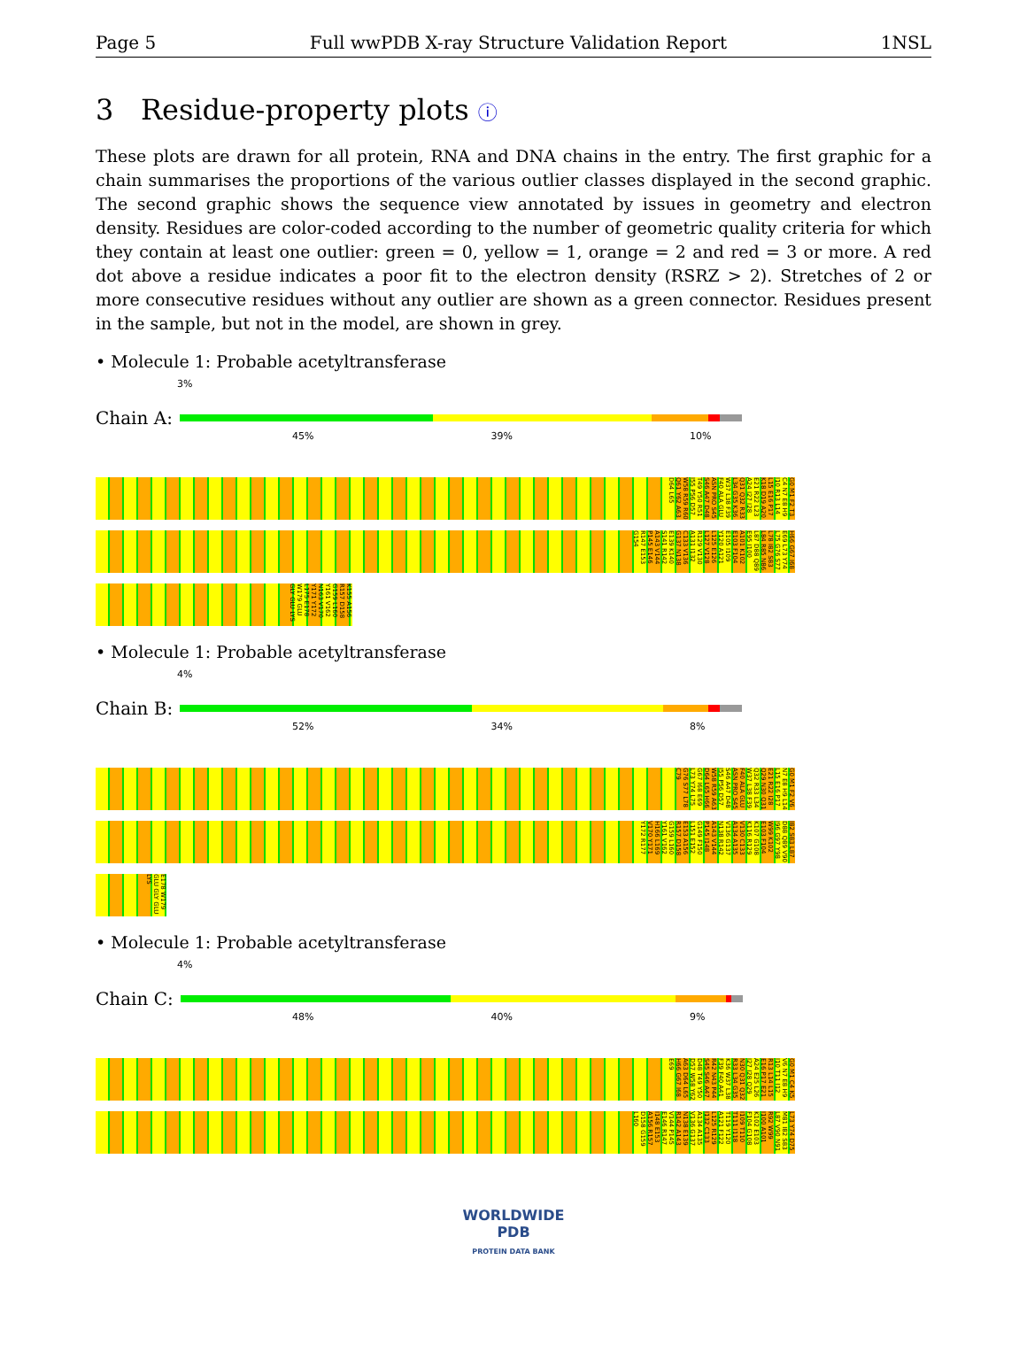Page 5 Full wwPDB X-ray Structure Validation Report 1NSL
3 Residue-property plots ⓘ
These plots are drawn for all protein, RNA and DNA chains in the entry. The first graphic for a chain summarises the proportions of the various outlier classes displayed in the second graphic. The second graphic shows the sequence view annotated by issues in geometry and electron density. Residues are color-coded according to the number of geometric quality criteria for which they contain at least one outlier: green = 0, yellow = 1, orange = 2 and red = 3 or more. A red dot above a residue indicates a poor fit to the electron density (RSRZ > 2). Stretches of 2 or more consecutive residues without any outlier are shown as a green connector. Residues present in the sample, but not in the model, are shown in grey.
• Molecule 1: Probable acetyltransferase
3%
Chain A:
45% 39% 10%
G0 M1 F2 T3 C4 N7 E8 H9 I10 R13 L14 L15 E16 P17 K18 D19 A20 E21 R22 L23 A24 I27 I28 Q31 Q32 R33 L34 G35 K36 W37 L38 F39 F40 ALA GLU ASN PRO S45 S46 A47 D48 T49 Y50 R51 I55 P56 D57 W58 R59 R60 Q61 Y62 A63 D64 L65
H66 G67 I68 E69 L73 Y74 L75 G76 S77 L78 I82 S83 L84 R85 N86 L87 D88 Q89 E95 I100 A101 K102 E103 F104 E105 I109 Y120 A121 L125 E126 L127 V128 R129 V130 A131 I132 C133 V136 G137 N138 E139 K140 S141 R142 A143 V144 P145 E146 R147 E153 G154
K155 A156 R157 D158 G159 L160 Y161 V162 N163 V170 Y171 Y172 L175 E178 W179 GLU GLY GLU LYS
• Molecule 1: Probable acetyltransferase
4%
Chain B:
52% 34% 8%
G0 M1 F2 V6 N7 E8 H9 L14 L15 E16 P17 E21 R22 I28 Q29 N30 Q31 Q32 R33 L34 W37 L38 F39 F40 ALA GLU ASN PRO S45 S46 A47 D48 I55 P56 D57 W58 R59 A63 D64 L65 H66 G67 I68 E69 L73 Y74 L75 G76 S77 L78 C79
I82 S83 L87 D88 Q89 V90 I96 G97 Y98 W99 K102 E103 F104 K107 G108 K116 R129 V130 C133 A134 A135 V136 G137 N138 R142 A143 V144 P145 I148 G149 F150 L151 E152 E153 A156 R157 D158 G159 L160 Y161 V162 H166 L169 V170 Y171 Y172 R177
E178 W179 GLU GLY GLU LYS
• Molecule 1: Probable acetyltransferase
4%
Chain C:
48% 40% 9%
G0 M1 C4 K5 V6 N7 E8 H9 I10 T11 I12 R13 L14 L15 E16 P17 E21 A24 E25 L26 I27 I28 Q29 N30 Q31 Q32 R33 L34 G35 K36 W37 L38 F39 F40 A41 R42 N43 P44 S45 S46 A47 D48 T49 Y50 D57 W58 Y62 A63 D64 L65 H66 G67 I68 E69
L73 Y74 D75 M81 I82 S83 L87 V90 N91 R92 W99 I100 A101 K102 E103 F104 G108 I109 T110 T111 I118 T119 Y120 A121 F122 L125 R129 I132 C133 A134 A135 V136 G137 N138 E139 R142 A143 V144 P145 E146 R147 I148 E153 A156 R157 D158 G159 L160
WORLDWIDE
PDB
PROTEIN DATA BANK